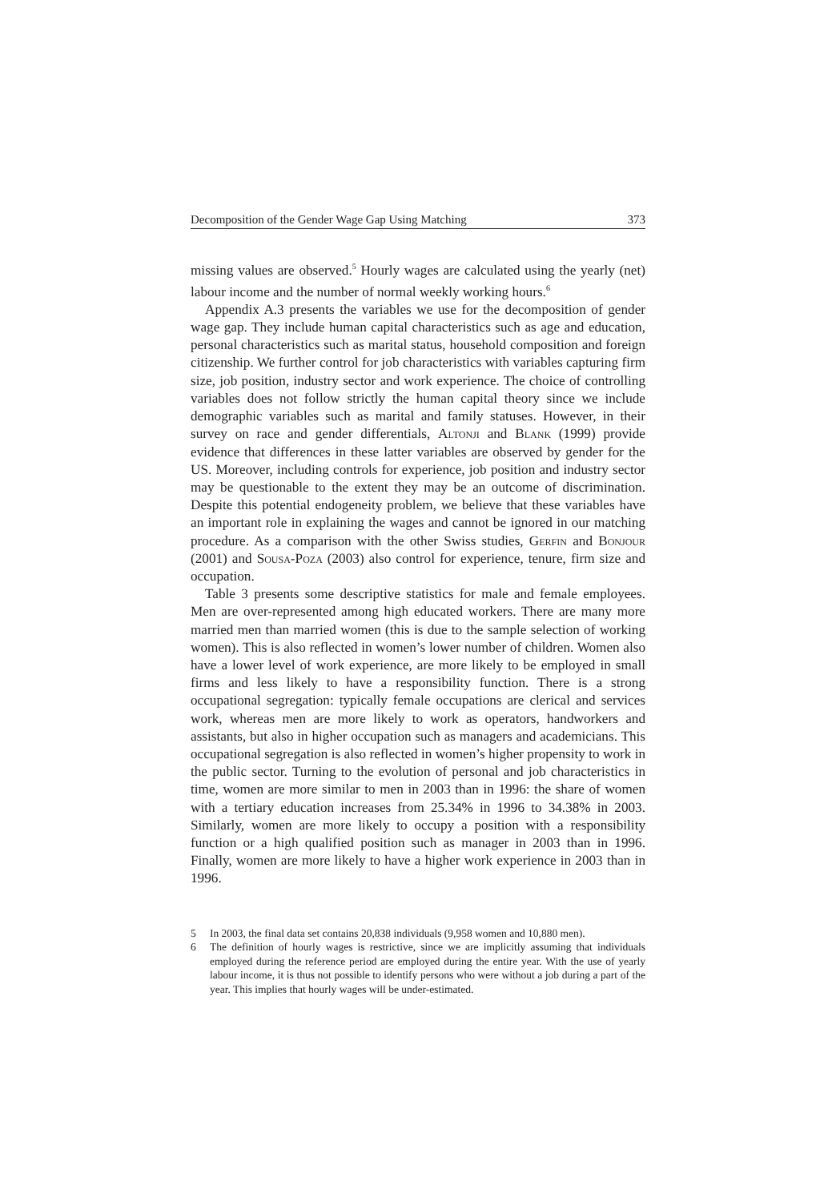Decomposition of the Gender Wage Gap Using Matching 373
missing values are observed.<sup>5</sup> Hourly wages are calculated using the yearly (net) labour income and the number of normal weekly working hours.<sup>6</sup>
Appendix A.3 presents the variables we use for the decomposition of gender wage gap. They include human capital characteristics such as age and education, personal characteristics such as marital status, household composition and foreign citizenship. We further control for job characteristics with variables capturing firm size, job position, industry sector and work experience. The choice of controlling variables does not follow strictly the human capital theory since we include demographic variables such as marital and family statuses. However, in their survey on race and gender differentials, Altonji and Blank (1999) provide evidence that differences in these latter variables are observed by gender for the US. Moreover, including controls for experience, job position and industry sector may be questionable to the extent they may be an outcome of discrimination. Despite this potential endogeneity problem, we believe that these variables have an important role in explaining the wages and cannot be ignored in our matching procedure. As a comparison with the other Swiss studies, Gerfin and Bonjour (2001) and Sousa-Poza (2003) also control for experience, tenure, firm size and occupation.
Table 3 presents some descriptive statistics for male and female employees. Men are over-represented among high educated workers. There are many more married men than married women (this is due to the sample selection of working women). This is also reflected in women’s lower number of children. Women also have a lower level of work experience, are more likely to be employed in small firms and less likely to have a responsibility function. There is a strong occupational segregation: typically female occupations are clerical and services work, whereas men are more likely to work as operators, handworkers and assistants, but also in higher occupation such as managers and academicians. This occupational segregation is also reflected in women’s higher propensity to work in the public sector. Turning to the evolution of personal and job characteristics in time, women are more similar to men in 2003 than in 1996: the share of women with a tertiary education increases from 25.34% in 1996 to 34.38% in 2003. Similarly, women are more likely to occupy a position with a responsibility function or a high qualified position such as manager in 2003 than in 1996. Finally, women are more likely to have a higher work experience in 2003 than in 1996.
5 In 2003, the final data set contains 20,838 individuals (9,958 women and 10,880 men).
6 The definition of hourly wages is restrictive, since we are implicitly assuming that individuals employed during the reference period are employed during the entire year. With the use of yearly labour income, it is thus not possible to identify persons who were without a job during a part of the year. This implies that hourly wages will be under-estimated.